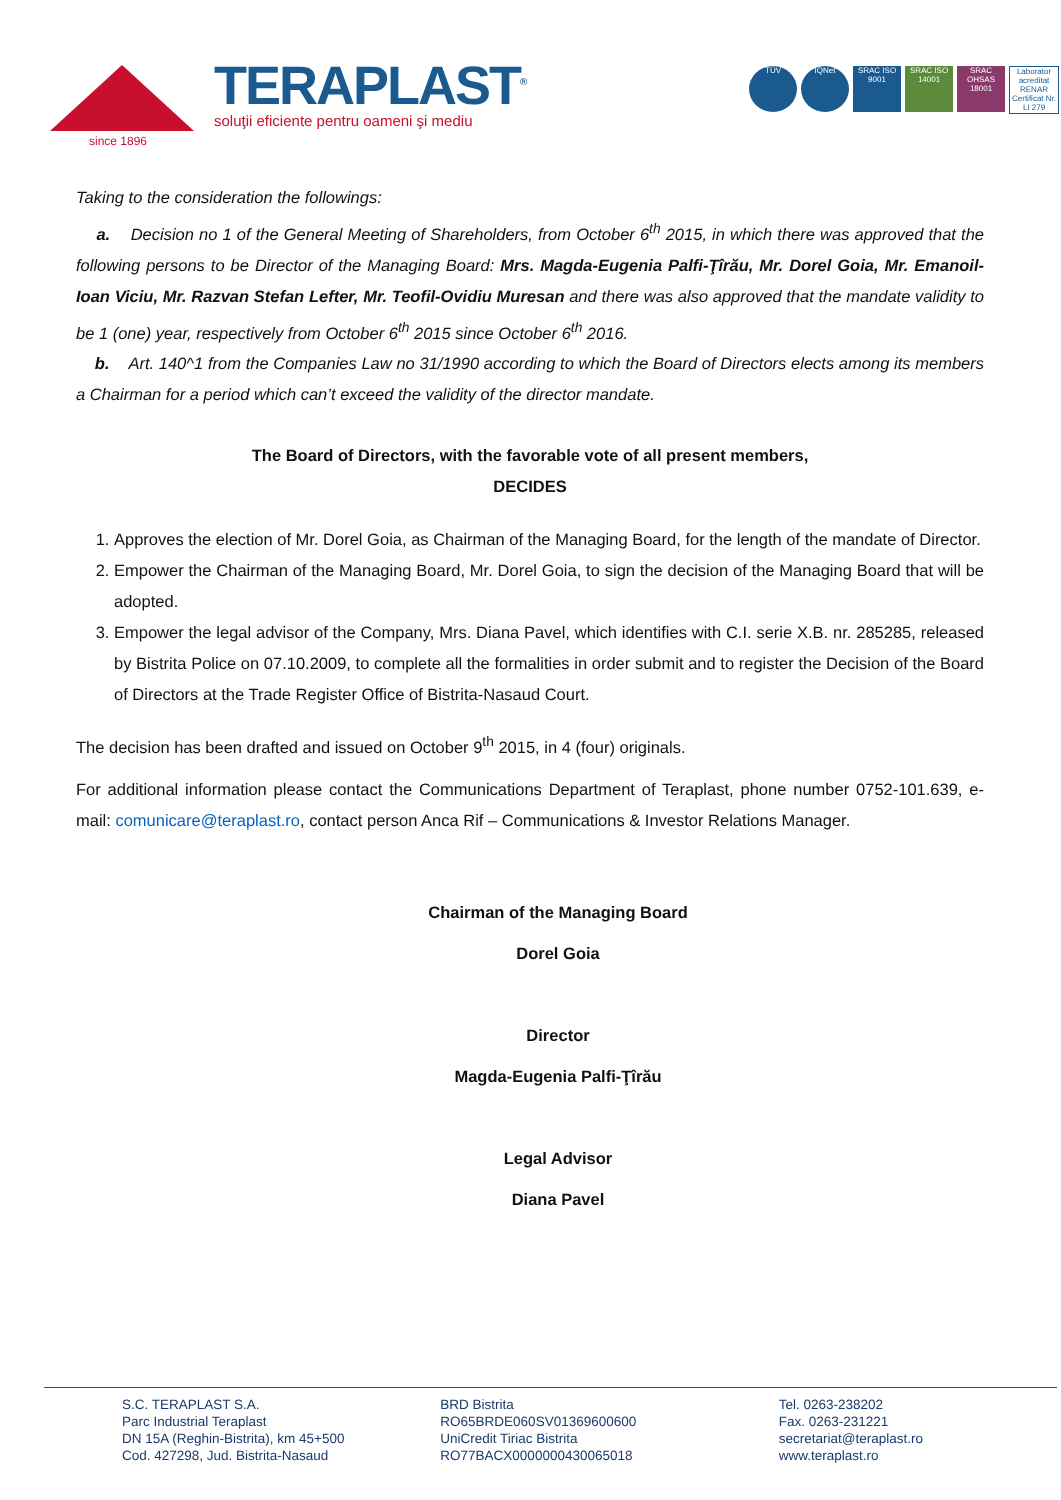TERAPLAST<sup>®</sup>
soluţii eficiente pentru oameni şi mediu
since 1896
TÜV IQNet SRAC ISO 9001
SRAC ISO 14001
SRAC OHSAS 18001
Laborator acreditat RENAR Certificat Nr. LI 279
Taking to the consideration the followings:
a. Decision no 1 of the General Meeting of Shareholders, from October 6<sup>th</sup> 2015, in which there was approved that the following persons to be Director of the Managing Board: Mrs. Magda-Eugenia Palfi-Ţîrău, Mr. Dorel Goia, Mr. Emanoil-Ioan Viciu, Mr. Razvan Stefan Lefter, Mr. Teofil-Ovidiu Muresan and there was also approved that the mandate validity to be 1 (one) year, respectively from October 6<sup>th</sup> 2015 since October 6<sup>th</sup> 2016.
b. Art. 140^1 from the Companies Law no 31/1990 according to which the Board of Directors elects among its members a Chairman for a period which can’t exceed the validity of the director mandate.
The Board of Directors, with the favorable vote of all present members,
DECIDES
1. Approves the election of Mr. Dorel Goia, as Chairman of the Managing Board, for the length of the mandate of Director.
2. Empower the Chairman of the Managing Board, Mr. Dorel Goia, to sign the decision of the Managing Board that will be adopted.
3. Empower the legal advisor of the Company, Mrs. Diana Pavel, which identifies with C.I. serie X.B. nr. 285285, released by Bistrita Police on 07.10.2009, to complete all the formalities in order submit and to register the Decision of the Board of Directors at the Trade Register Office of Bistrita-Nasaud Court.
The decision has been drafted and issued on October 9<sup>th</sup> 2015, in 4 (four) originals.
For additional information please contact the Communications Department of Teraplast, phone number 0752-101.639, e-mail: comunicare@teraplast.ro, contact person Anca Rif – Communications & Investor Relations Manager.
Chairman of the Managing Board
Dorel Goia
Director
Magda-Eugenia Palfi-Ţîrău
Legal Advisor
Diana Pavel
S.C. TERAPLAST S.A.
Parc Industrial Teraplast
DN 15A (Reghin-Bistrita), km 45+500
Cod. 427298, Jud. Bistrita-Nasaud
BRD Bistrita
RO65BRDE060SV01369600600
UniCredit Tiriac Bistrita
RO77BACX0000000430065018
Tel. 0263-238202
Fax. 0263-231221
secretariat@teraplast.ro
www.teraplast.ro